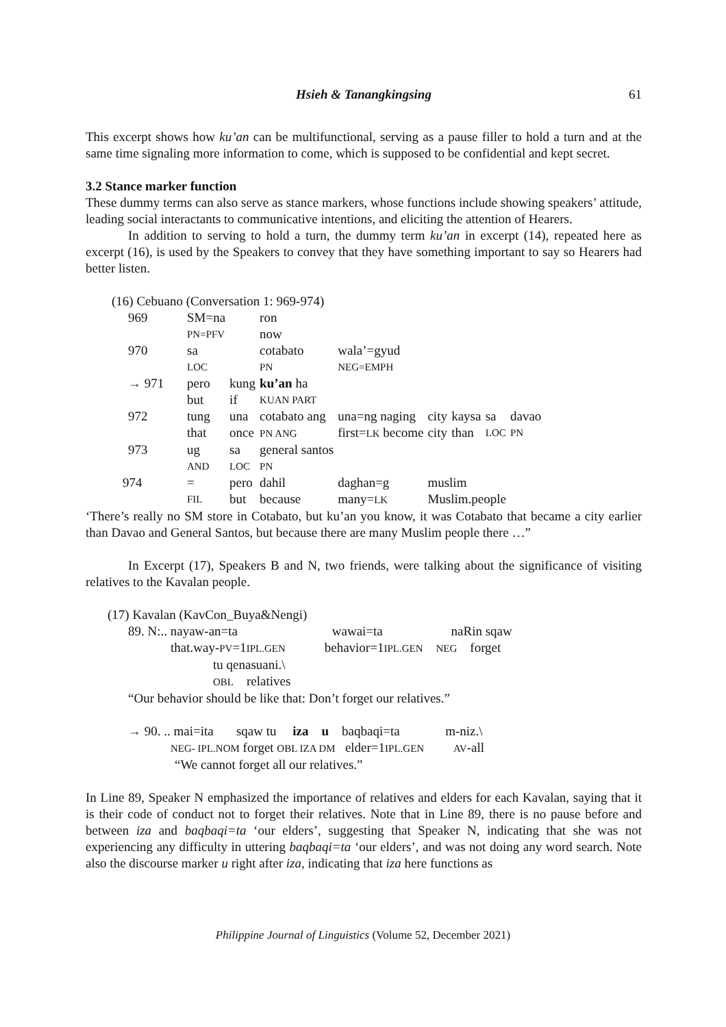Hsieh & Tanangkingsing
61
This excerpt shows how ku’an can be multifunctional, serving as a pause filler to hold a turn and at the same time signaling more information to come, which is supposed to be confidential and kept secret.
3.2 Stance marker function
These dummy terms can also serve as stance markers, whose functions include showing speakers’ attitude, leading social interactants to communicative intentions, and eliciting the attention of Hearers.
In addition to serving to hold a turn, the dummy term ku’an in excerpt (14), repeated here as excerpt (16), is used by the Speakers to convey that they have something important to say so Hearers had better listen.
(16) Cebuano (Conversation 1: 969-974)
| 969 | SM=na | | ron | | | | | |
| | PN=PFV | | now | | | | | |
| 970 | sa | | cotabato | wala’=gyud | | | | |
| | LOC | | PN | NEG=EMPH | | | | |
| → 971 | pero | kung | ku’an ha | | | | | |
| | but | if | KUAN PART | | | | | |
| 972 | tung | una | cotabato ang | una=ng naging | city | kaysa | sa | davao |
| | that | once | PN ANG | first= LK become | city | than | LOC | PN |
| 973 | ug | sa | general santos | | | | | |
| | AND | LOC | PN | | | | | |
| 974 | = | pero | dahil | daghan=g | muslim | | | |
| | FIL | but | because | many= LK | Muslim.people | | | |
‘There’s really no SM store in Cotabato, but ku’an you know, it was Cotabato that became a city earlier than Davao and General Santos, but because there are many Muslim people there …”
In Excerpt (17), Speakers B and N, two friends, were talking about the significance of visiting relatives to the Kavalan people.
(17) Kavalan (KavCon_Buya&Nengi)
89. N:.. nayaw-an=ta wawai=ta naRin sqaw
that.way-PV=1IPL.GEN behavior=1IPL.GEN NEG forget
tu qenasuani.\
OBL relatives
“Our behavior should be like that: Don’t forget our relatives.”
→ 90. .. mai=ita sqaw tu iza u baqbaqi=ta m-niz.\
NEG- IPL.NOM forget OBL IZA DM elder=1IPL.GEN AV-all
“We cannot forget all our relatives.”
In Line 89, Speaker N emphasized the importance of relatives and elders for each Kavalan, saying that it is their code of conduct not to forget their relatives. Note that in Line 89, there is no pause before and between iza and baqbaqi=ta ‘our elders’, suggesting that Speaker N, indicating that she was not experiencing any difficulty in uttering baqbaqi=ta ‘our elders’, and was not doing any word search. Note also the discourse marker u right after iza, indicating that iza here functions as
Philippine Journal of Linguistics (Volume 52, December 2021)